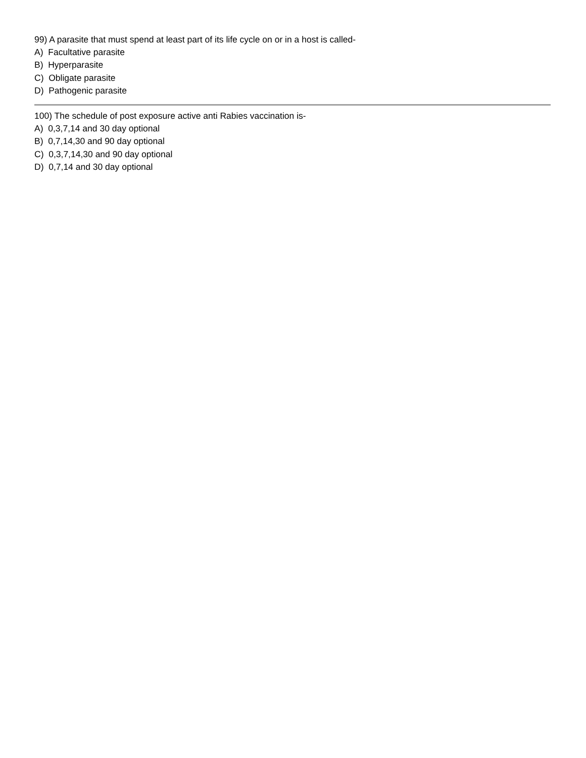99) A parasite that must spend at least part of its life cycle on or in a host is called-
A) Facultative parasite
B) Hyperparasite
C) Obligate parasite
D) Pathogenic parasite
100) The schedule of post exposure active anti Rabies vaccination is-
A) 0,3,7,14 and 30 day optional
B) 0,7,14,30 and 90 day optional
C) 0,3,7,14,30 and 90 day optional
D) 0,7,14 and 30 day optional